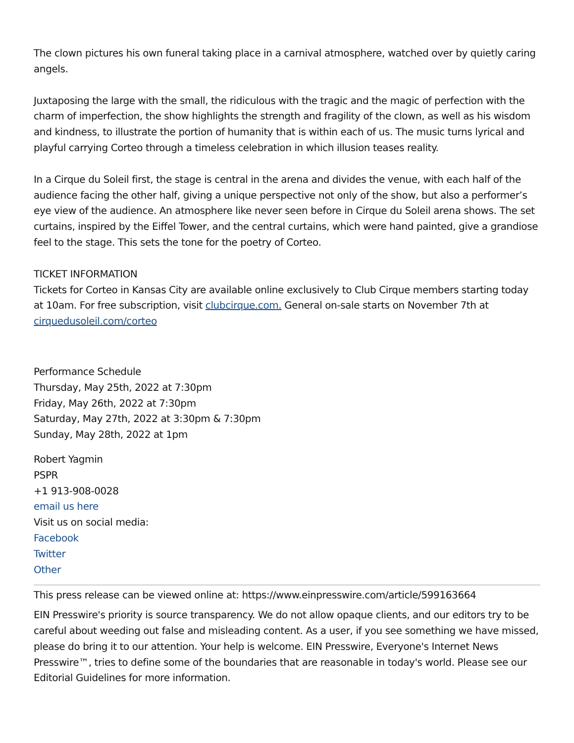The clown pictures his own funeral taking place in a carnival atmosphere, watched over by quietly caring angels.
Juxtaposing the large with the small, the ridiculous with the tragic and the magic of perfection with the charm of imperfection, the show highlights the strength and fragility of the clown, as well as his wisdom and kindness, to illustrate the portion of humanity that is within each of us. The music turns lyrical and playful carrying Corteo through a timeless celebration in which illusion teases reality.
In a Cirque du Soleil first, the stage is central in the arena and divides the venue, with each half of the audience facing the other half, giving a unique perspective not only of the show, but also a performer’s eye view of the audience. An atmosphere like never seen before in Cirque du Soleil arena shows. The set curtains, inspired by the Eiffel Tower, and the central curtains, which were hand painted, give a grandiose feel to the stage. This sets the tone for the poetry of Corteo.
TICKET INFORMATION
Tickets for Corteo in Kansas City are available online exclusively to Club Cirque members starting today at 10am. For free subscription, visit clubcirque.com. General on-sale starts on November 7th at cirquedusoleil.com/corteo
Performance Schedule
Thursday, May 25th, 2022 at 7:30pm
Friday, May 26th, 2022 at 7:30pm
Saturday, May 27th, 2022 at 3:30pm & 7:30pm
Sunday, May 28th, 2022 at 1pm
Robert Yagmin
PSPR
+1 913-908-0028
email us here
Visit us on social media:
Facebook
Twitter
Other
This press release can be viewed online at: https://www.einpresswire.com/article/599163664
EIN Presswire's priority is source transparency. We do not allow opaque clients, and our editors try to be careful about weeding out false and misleading content. As a user, if you see something we have missed, please do bring it to our attention. Your help is welcome. EIN Presswire, Everyone's Internet News Presswire™, tries to define some of the boundaries that are reasonable in today's world. Please see our Editorial Guidelines for more information.